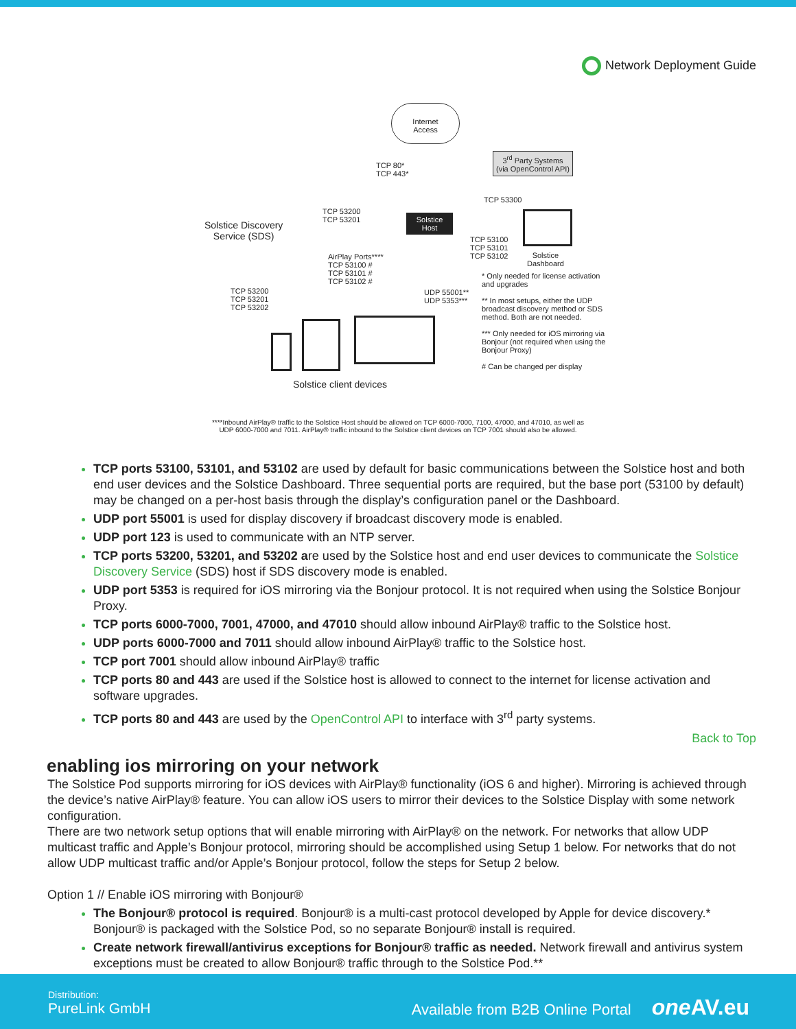Network Deployment Guide
Internet
Access
TCP 80*
TCP 443*
3<sup>rd</sup> Party Systems
(via OpenControl API)
TCP 53300
Solstice Discovery
Service (SDS)
TCP 53200
TCP 53201
Solstice
Host
TCP 53100
TCP 53101
TCP 53102
Solstice
Dashboard
AirPlay Ports****
TCP 53100 #
TCP 53101 #
TCP 53102 #
TCP 53200
TCP 53201
TCP 53202
UDP 55001**
UDP 5353***
* Only needed for license activation and upgrades
** In most setups, either the UDP broadcast discovery method or SDS method. Both are not needed.
*** Only needed for iOS mirroring via Bonjour (not required when using the Bonjour Proxy)
# Can be changed per display
Solstice client devices
****Inbound AirPlay® traffic to the Solstice Host should be allowed on TCP 6000-7000, 7100, 47000, and 47010, as well as
UDP 6000-7000 and 7011. AirPlay® traffic inbound to the Solstice client devices on TCP 7001 should also be allowed.
TCP ports 53100, 53101, and 53102 are used by default for basic communications between the Solstice host and both end user devices and the Solstice Dashboard. Three sequential ports are required, but the base port (53100 by default) may be changed on a per-host basis through the display’s configuration panel or the Dashboard.
UDP port 55001 is used for display discovery if broadcast discovery mode is enabled.
UDP port 123 is used to communicate with an NTP server.
TCP ports 53200, 53201, and 53202 are used by the Solstice host and end user devices to communicate the Solstice Discovery Service (SDS) host if SDS discovery mode is enabled.
UDP port 5353 is required for iOS mirroring via the Bonjour protocol. It is not required when using the Solstice Bonjour Proxy.
TCP ports 6000-7000, 7001, 47000, and 47010 should allow inbound AirPlay® traffic to the Solstice host.
UDP ports 6000-7000 and 7011 should allow inbound AirPlay® traffic to the Solstice host.
TCP port 7001 should allow inbound AirPlay® traffic
TCP ports 80 and 443 are used if the Solstice host is allowed to connect to the internet for license activation and software upgrades.
TCP ports 80 and 443 are used by the OpenControl API to interface with 3<sup>rd</sup> party systems.
Back to Top
enabling ios mirroring on your network
The Solstice Pod supports mirroring for iOS devices with AirPlay® functionality (iOS 6 and higher). Mirroring is achieved through the device’s native AirPlay® feature. You can allow iOS users to mirror their devices to the Solstice Display with some network configuration.
There are two network setup options that will enable mirroring with AirPlay® on the network. For networks that allow UDP multicast traffic and Apple’s Bonjour protocol, mirroring should be accomplished using Setup 1 below. For networks that do not allow UDP multicast traffic and/or Apple’s Bonjour protocol, follow the steps for Setup 2 below.
Option 1 // Enable iOS mirroring with Bonjour®
The Bonjour® protocol is required. Bonjour® is a multi-cast protocol developed by Apple for device discovery.* Bonjour® is packaged with the Solstice Pod, so no separate Bonjour® install is required.
Create network firewall/antivirus exceptions for Bonjour® traffic as needed. Network firewall and antivirus system exceptions must be created to allow Bonjour® traffic through to the Solstice Pod.**
Distribution:
PureLink GmbH
Available from B2B Online Portal one AV.eu